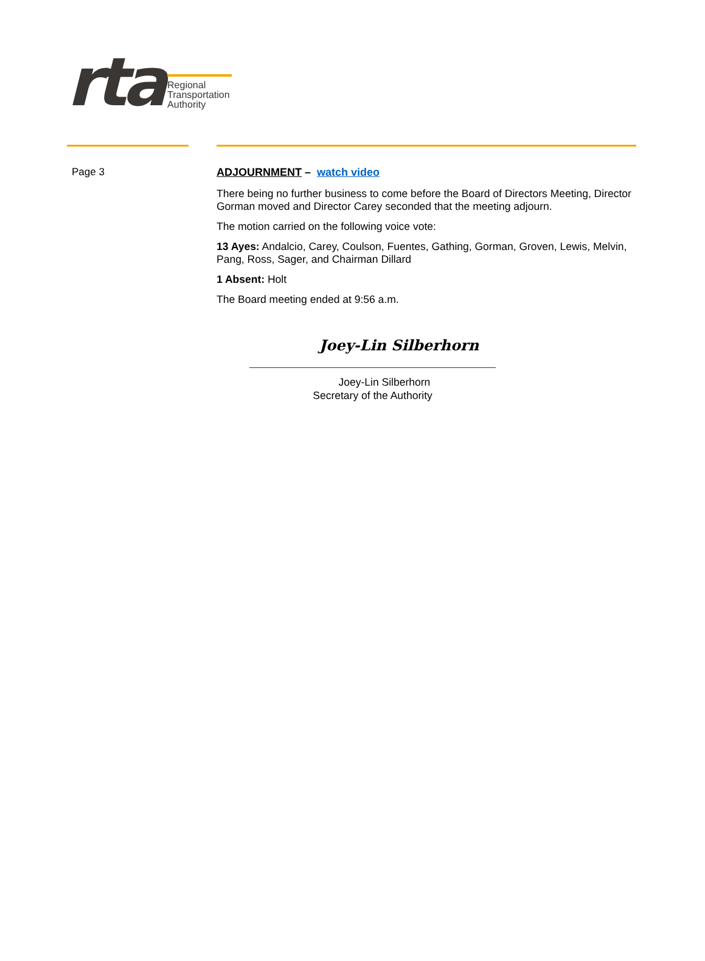rta
Regional Transportation Authority
Page 3 ADJOURNMENT – watch video
There being no further business to come before the Board of Directors Meeting, Director Gorman moved and Director Carey seconded that the meeting adjourn.
The motion carried on the following voice vote:
13 Ayes: Andalcio, Carey, Coulson, Fuentes, Gathing, Gorman, Groven, Lewis, Melvin, Pang, Ross, Sager, and Chairman Dillard
1 Absent: Holt
The Board meeting ended at 9:56 a.m.
Joey-Lin Silberhorn
Joey-Lin Silberhorn
Secretary of the Authority